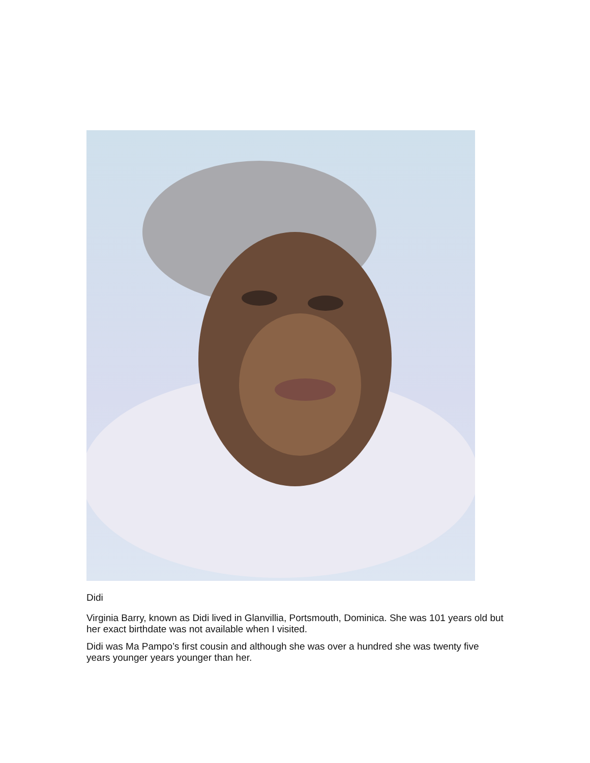Didi
Virginia Barry, known as Didi lived in Glanvillia, Portsmouth, Dominica. She was 101 years old but her exact birthdate was not available when I visited.
Didi was Ma Pampo’s first cousin and although she was over a hundred she was twenty five years younger years younger than her.